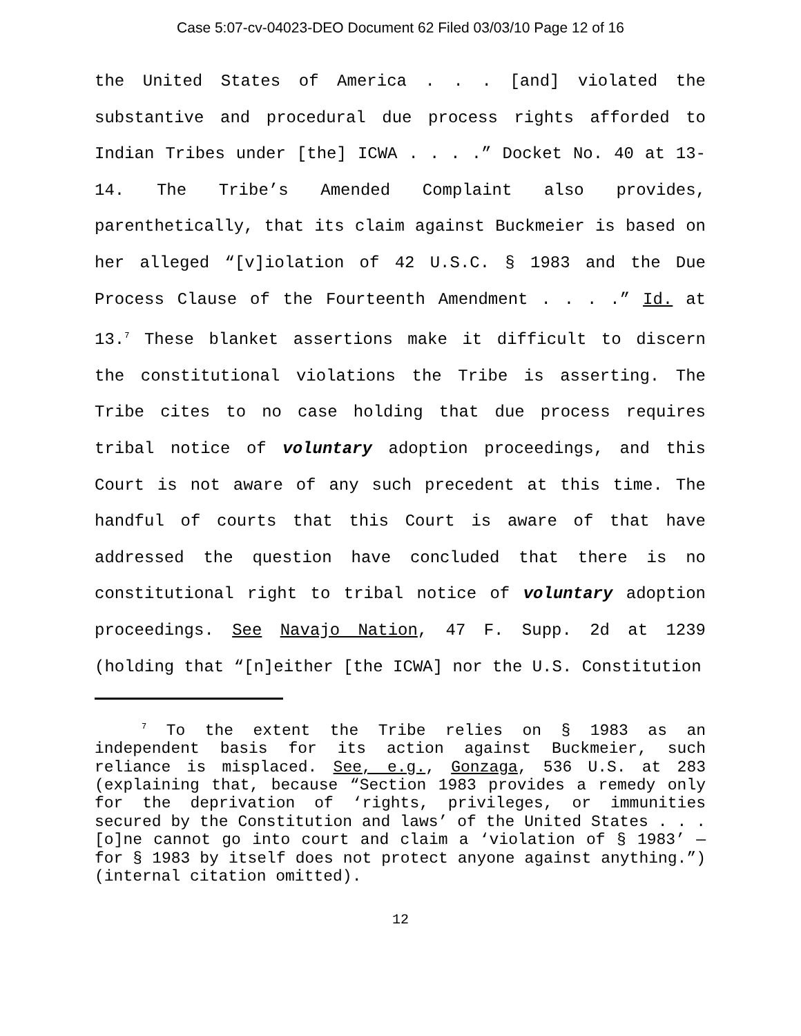Case 5:07-cv-04023-DEO Document 62 Filed 03/03/10 Page 12 of 16
the United States of America . . . [and] violated the substantive and procedural due process rights afforded to Indian Tribes under [the] ICWA . . . .” Docket No. 40 at 13-14. The Tribe’s Amended Complaint also provides, parenthetically, that its claim against Buckmeier is based on her alleged “[v]iolation of 42 U.S.C. § 1983 and the Due Process Clause of the Fourteenth Amendment . . . .” Id. at 13.<sup>7</sup> These blanket assertions make it difficult to discern the constitutional violations the Tribe is asserting. The Tribe cites to no case holding that due process requires tribal notice of voluntary adoption proceedings, and this Court is not aware of any such precedent at this time. The handful of courts that this Court is aware of that have addressed the question have concluded that there is no constitutional right to tribal notice of voluntary adoption proceedings. See Navajo Nation, 47 F. Supp. 2d at 1239 (holding that “[n]either [the ICWA] nor the U.S. Constitution
<sup>7</sup> To the extent the Tribe relies on § 1983 as an independent basis for its action against Buckmeier, such reliance is misplaced. See, e.g., Gonzaga, 536 U.S. at 283 (explaining that, because “Section 1983 provides a remedy only for the deprivation of ‘rights, privileges, or immunities secured by the Constitution and laws’ of the United States . . . [o]ne cannot go into court and claim a ‘violation of § 1983’ — for § 1983 by itself does not protect anyone against anything.”) (internal citation omitted).
12